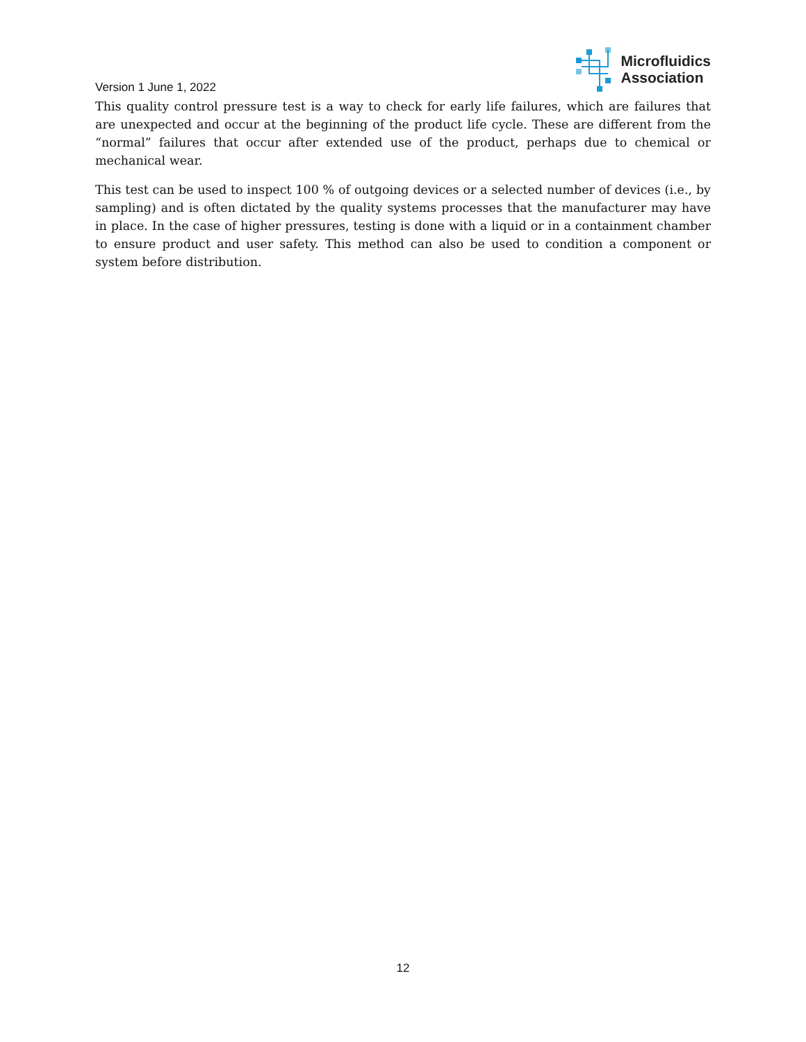Version 1 June 1, 2022
Microfluidics
Association
This quality control pressure test is a way to check for early life failures, which are failures that are unexpected and occur at the beginning of the product life cycle. These are different from the “normal” failures that occur after extended use of the product, perhaps due to chemical or mechanical wear.
This test can be used to inspect 100 % of outgoing devices or a selected number of devices (i.e., by sampling) and is often dictated by the quality systems processes that the manufacturer may have in place. In the case of higher pressures, testing is done with a liquid or in a containment chamber to ensure product and user safety. This method can also be used to condition a component or system before distribution.
12